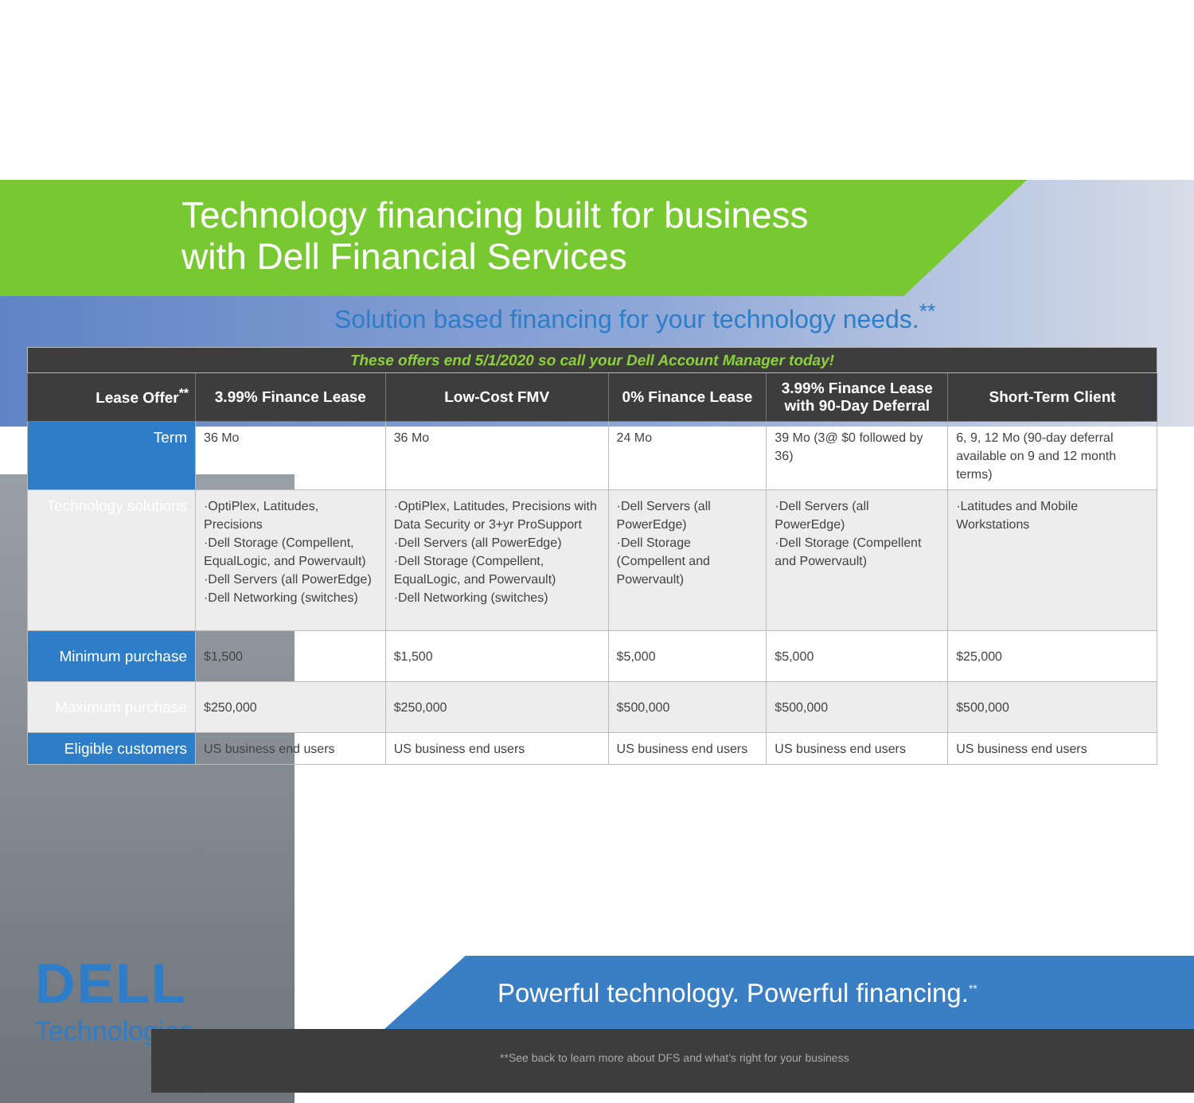Technology financing built for business
with Dell Financial Services
Solution based financing for your technology needs.<sup>**</sup>
| These offers end 5/1/2020 so call your Dell Account Manager today! | | | | | |
| Lease Offer<sup>**</sup> | 3.99% Finance Lease | Low-Cost FMV | 0% Finance Lease | 3.99% Finance Lease with 90-Day Deferral | Short-Term Client |
| Term | 36 Mo | 36 Mo | 24 Mo | 39 Mo (3@ $0 followed by 36) | 6, 9, 12 Mo (90-day deferral available on 9 and 12 month terms) |
| Technology solutions | ·OptiPlex, Latitudes, Precisions ·Dell Storage (Compellent, EqualLogic, and Powervault) ·Dell Servers (all PowerEdge) ·Dell Networking (switches) | ·OptiPlex, Latitudes, Precisions with Data Security or 3+yr ProSupport ·Dell Servers (all PowerEdge) ·Dell Storage (Compellent, EqualLogic, and Powervault) ·Dell Networking (switches) | ·Dell Servers (all PowerEdge) ·Dell Storage (Compellent and Powervault) | ·Dell Servers (all PowerEdge) ·Dell Storage (Compellent and Powervault) | ·Latitudes and Mobile Workstations |
| Minimum purchase | $1,500 | $1,500 | $5,000 | $5,000 | $25,000 |
| Maximum purchase | $250,000 | $250,000 | $500,000 | $500,000 | $500,000 |
| Eligible customers | US business end users | US business end users | US business end users | US business end users | US business end users |
DELL
Technologies
Powerful technology. Powerful financing.<sup>**</sup>
**See back to learn more about DFS and what’s right for your business